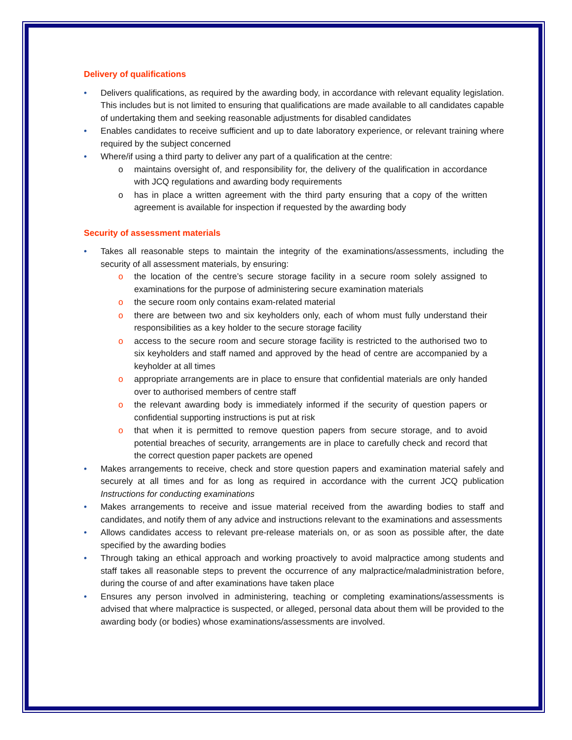Delivery of qualifications
• Delivers qualifications, as required by the awarding body, in accordance with relevant equality legislation. This includes but is not limited to ensuring that qualifications are made available to all candidates capable of undertaking them and seeking reasonable adjustments for disabled candidates
• Enables candidates to receive sufficient and up to date laboratory experience, or relevant training where required by the subject concerned
• Where/if using a third party to deliver any part of a qualification at the centre:
o maintains oversight of, and responsibility for, the delivery of the qualification in accordance with JCQ regulations and awarding body requirements
o has in place a written agreement with the third party ensuring that a copy of the written agreement is available for inspection if requested by the awarding body
Security of assessment materials
• Takes all reasonable steps to maintain the integrity of the examinations/assessments, including the security of all assessment materials, by ensuring:
o the location of the centre’s secure storage facility in a secure room solely assigned to examinations for the purpose of administering secure examination materials
o the secure room only contains exam-related material
o there are between two and six keyholders only, each of whom must fully understand their responsibilities as a key holder to the secure storage facility
o access to the secure room and secure storage facility is restricted to the authorised two to six keyholders and staff named and approved by the head of centre are accompanied by a keyholder at all times
o appropriate arrangements are in place to ensure that confidential materials are only handed over to authorised members of centre staff
o the relevant awarding body is immediately informed if the security of question papers or confidential supporting instructions is put at risk
o that when it is permitted to remove question papers from secure storage, and to avoid potential breaches of security, arrangements are in place to carefully check and record that the correct question paper packets are opened
• Makes arrangements to receive, check and store question papers and examination material safely and securely at all times and for as long as required in accordance with the current JCQ publication Instructions for conducting examinations
• Makes arrangements to receive and issue material received from the awarding bodies to staff and candidates, and notify them of any advice and instructions relevant to the examinations and assessments
• Allows candidates access to relevant pre-release materials on, or as soon as possible after, the date specified by the awarding bodies
• Through taking an ethical approach and working proactively to avoid malpractice among students and staff takes all reasonable steps to prevent the occurrence of any malpractice/maladministration before, during the course of and after examinations have taken place
• Ensures any person involved in administering, teaching or completing examinations/assessments is advised that where malpractice is suspected, or alleged, personal data about them will be provided to the awarding body (or bodies) whose examinations/assessments are involved.